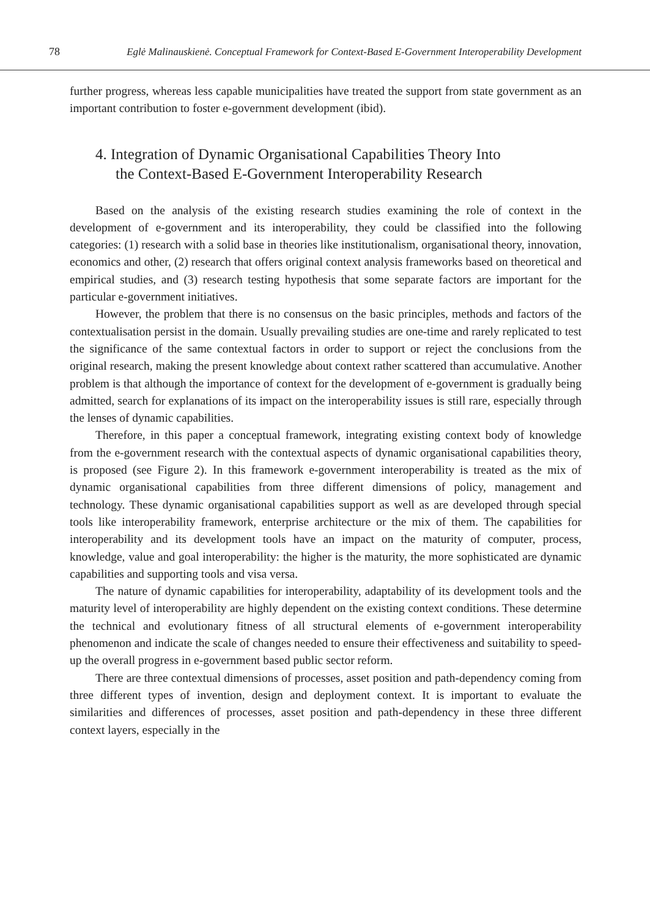78 Eglė Malinauskienė. Conceptual Framework for Context-Based E-Government Interoperability Development
further progress, whereas less capable municipalities have treated the support from state government as an important contribution to foster e-government development (ibid).
4. Integration of Dynamic Organisational Capabilities Theory Into
the Context-Based E-Government Interoperability Research
Based on the analysis of the existing research studies examining the role of context in the development of e-government and its interoperability, they could be classified into the following categories: (1) research with a solid base in theories like institutionalism, organisational theory, innovation, economics and other, (2) research that offers original context analysis frameworks based on theoretical and empirical studies, and (3) research testing hypothesis that some separate factors are important for the particular e-government initiatives.
However, the problem that there is no consensus on the basic principles, methods and factors of the contextualisation persist in the domain. Usually prevailing studies are one-time and rarely replicated to test the significance of the same contextual factors in order to support or reject the conclusions from the original research, making the present knowledge about context rather scattered than accumulative. Another problem is that although the importance of context for the development of e-government is gradually being admitted, search for explanations of its impact on the interoperability issues is still rare, especially through the lenses of dynamic capabilities.
Therefore, in this paper a conceptual framework, integrating existing context body of knowledge from the e-government research with the contextual aspects of dynamic organisational capabilities theory, is proposed (see Figure 2). In this framework e-government interoperability is treated as the mix of dynamic organisational capabilities from three different dimensions of policy, management and technology. These dynamic organisational capabilities support as well as are developed through special tools like interoperability framework, enterprise architecture or the mix of them. The capabilities for interoperability and its development tools have an impact on the maturity of computer, process, knowledge, value and goal interoperability: the higher is the maturity, the more sophisticated are dynamic capabilities and supporting tools and visa versa.
The nature of dynamic capabilities for interoperability, adaptability of its development tools and the maturity level of interoperability are highly dependent on the existing context conditions. These determine the technical and evolutionary fitness of all structural elements of e-government interoperability phenomenon and indicate the scale of changes needed to ensure their effectiveness and suitability to speed-up the overall progress in e-government based public sector reform.
There are three contextual dimensions of processes, asset position and path-dependency coming from three different types of invention, design and deployment context. It is important to evaluate the similarities and differences of processes, asset position and path-dependency in these three different context layers, especially in the